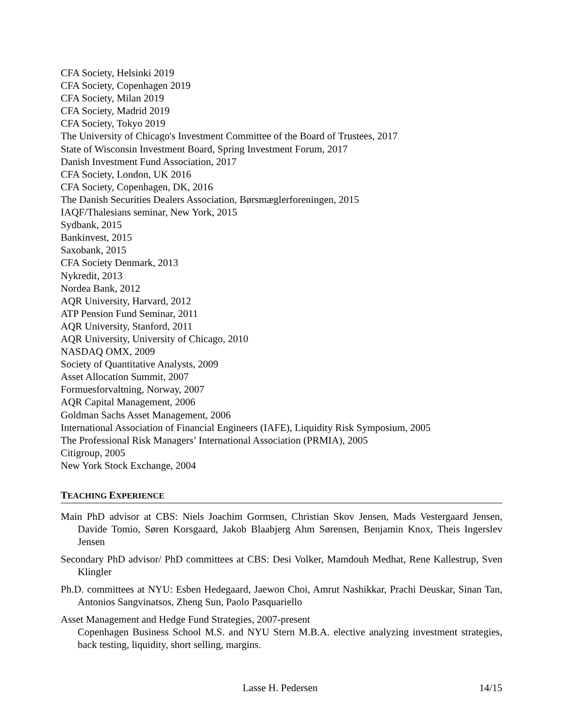CFA Society, Helsinki 2019
CFA Society, Copenhagen 2019
CFA Society, Milan 2019
CFA Society, Madrid 2019
CFA Society, Tokyo 2019
The University of Chicago's Investment Committee of the Board of Trustees, 2017
State of Wisconsin Investment Board, Spring Investment Forum, 2017
Danish Investment Fund Association, 2017
CFA Society, London, UK 2016
CFA Society, Copenhagen, DK, 2016
The Danish Securities Dealers Association, Børsmæglerforeningen, 2015
IAQF/Thalesians seminar, New York, 2015
Sydbank, 2015
Bankinvest, 2015
Saxobank, 2015
CFA Society Denmark, 2013
Nykredit, 2013
Nordea Bank, 2012
AQR University, Harvard, 2012
ATP Pension Fund Seminar, 2011
AQR University, Stanford, 2011
AQR University, University of Chicago, 2010
NASDAQ OMX, 2009
Society of Quantitative Analysts, 2009
Asset Allocation Summit, 2007
Formuesforvaltning, Norway, 2007
AQR Capital Management, 2006
Goldman Sachs Asset Management, 2006
International Association of Financial Engineers (IAFE), Liquidity Risk Symposium, 2005
The Professional Risk Managers’ International Association (PRMIA), 2005
Citigroup, 2005
New York Stock Exchange, 2004
TEACHING EXPERIENCE
Main PhD advisor at CBS: Niels Joachim Gormsen, Christian Skov Jensen, Mads Vestergaard Jensen, Davide Tomio, Søren Korsgaard, Jakob Blaabjerg Ahm Sørensen, Benjamin Knox, Theis Ingerslev Jensen
Secondary PhD advisor/ PhD committees at CBS: Desi Volker, Mamdouh Medhat, Rene Kallestrup, Sven Klingler
Ph.D. committees at NYU: Esben Hedegaard, Jaewon Choi, Amrut Nashikkar, Prachi Deuskar, Sinan Tan, Antonios Sangvinatsos, Zheng Sun, Paolo Pasquariello
Asset Management and Hedge Fund Strategies, 2007-present
Copenhagen Business School M.S. and NYU Stern M.B.A. elective analyzing investment strategies, back testing, liquidity, short selling, margins.
Lasse H. Pedersen 14/15